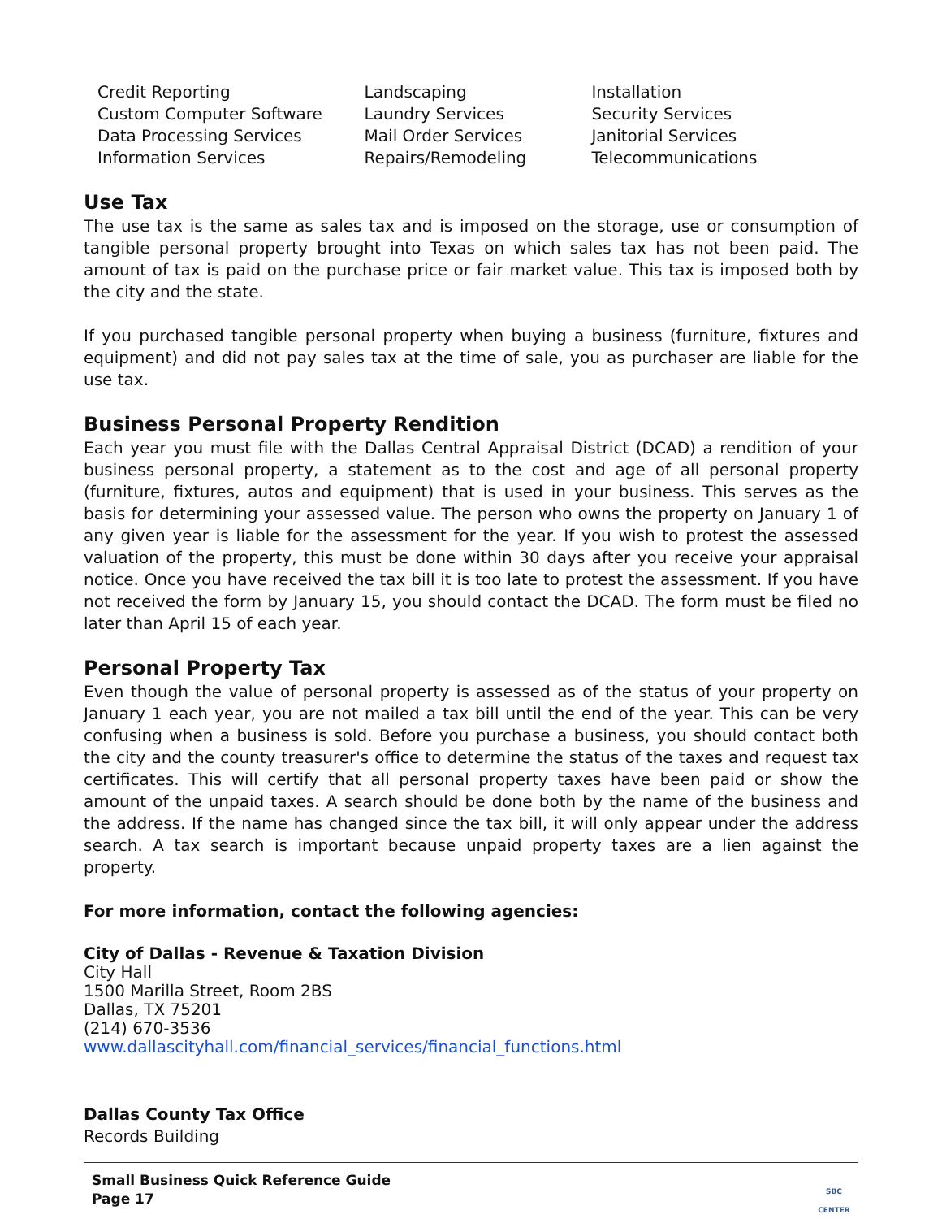Credit Reporting
Custom Computer Software
Data Processing Services
Information Services
Landscaping
Laundry Services
Mail Order Services
Repairs/Remodeling
Installation
Security Services
Janitorial Services
Telecommunications
Use Tax
The use tax is the same as sales tax and is imposed on the storage, use or consumption of tangible personal property brought into Texas on which sales tax has not been paid. The amount of tax is paid on the purchase price or fair market value. This tax is imposed both by the city and the state.
If you purchased tangible personal property when buying a business (furniture, fixtures and equipment) and did not pay sales tax at the time of sale, you as purchaser are liable for the use tax.
Business Personal Property Rendition
Each year you must file with the Dallas Central Appraisal District (DCAD) a rendition of your business personal property, a statement as to the cost and age of all personal property (furniture, fixtures, autos and equipment) that is used in your business. This serves as the basis for determining your assessed value. The person who owns the property on January 1 of any given year is liable for the assessment for the year. If you wish to protest the assessed valuation of the property, this must be done within 30 days after you receive your appraisal notice. Once you have received the tax bill it is too late to protest the assessment. If you have not received the form by January 15, you should contact the DCAD. The form must be filed no later than April 15 of each year.
Personal Property Tax
Even though the value of personal property is assessed as of the status of your property on January 1 each year, you are not mailed a tax bill until the end of the year. This can be very confusing when a business is sold. Before you purchase a business, you should contact both the city and the county treasurer's office to determine the status of the taxes and request tax certificates. This will certify that all personal property taxes have been paid or show the amount of the unpaid taxes. A search should be done both by the name of the business and the address. If the name has changed since the tax bill, it will only appear under the address search. A tax search is important because unpaid property taxes are a lien against the property.
For more information, contact the following agencies:
City of Dallas - Revenue & Taxation Division
City Hall
1500 Marilla Street, Room 2BS
Dallas, TX 75201
(214) 670-3536
www.dallascityhall.com/financial_services/financial_functions.html
Dallas County Tax Office
Records Building
Small Business Quick Reference Guide
Page 17
SBC
CENTER